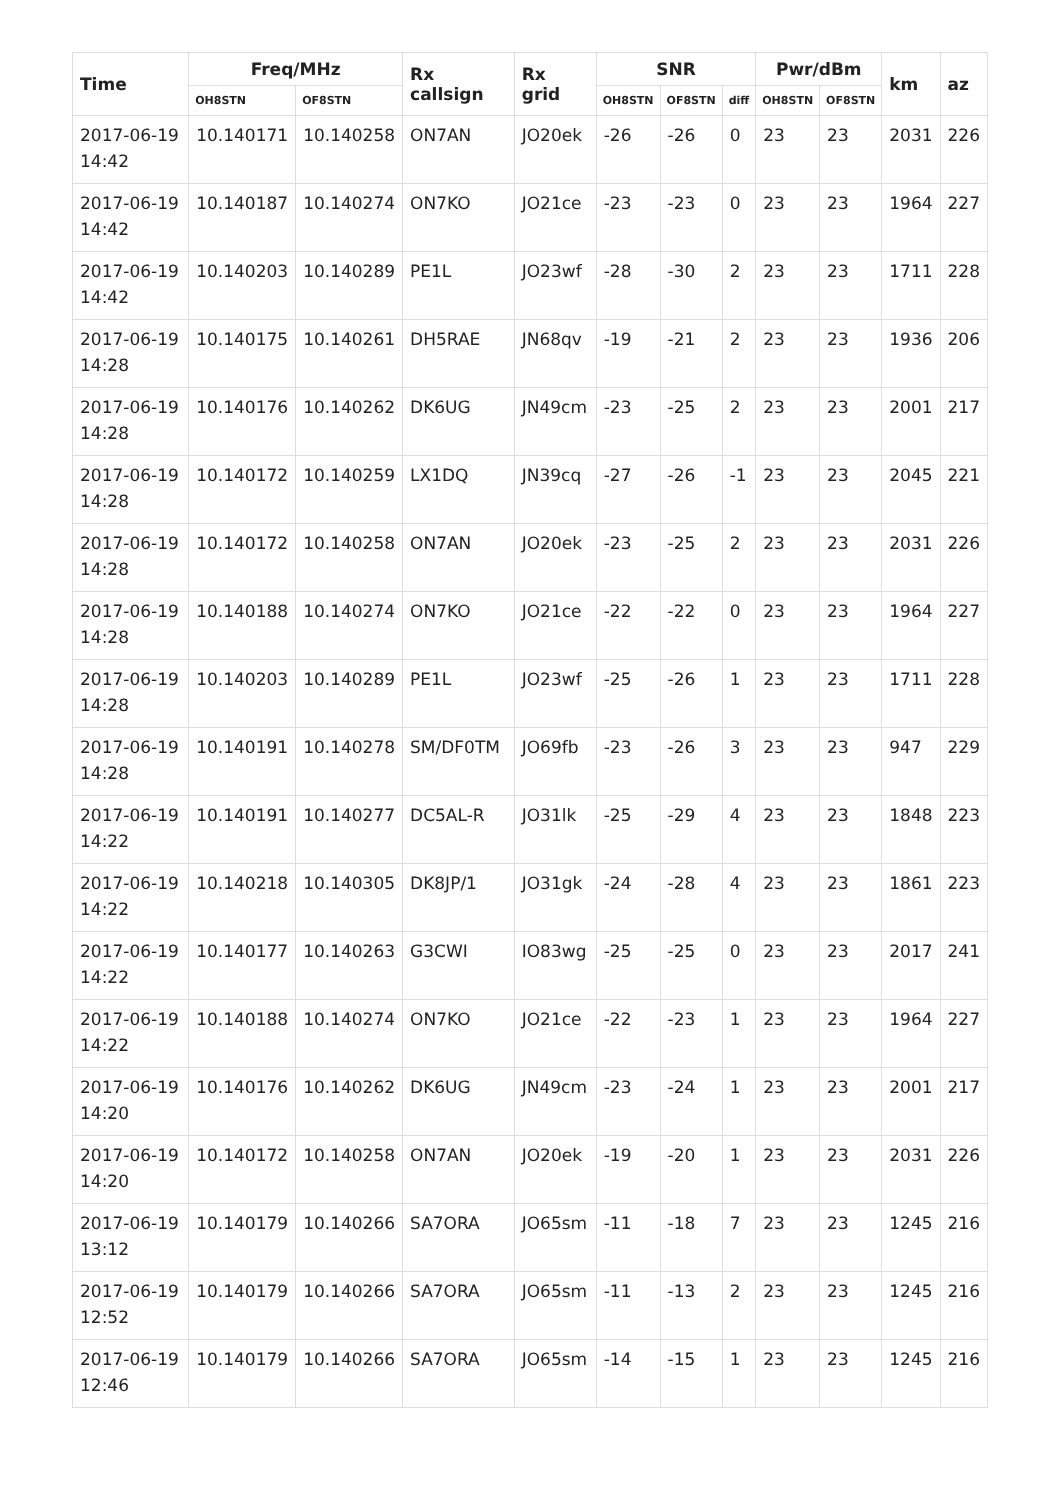| Time | Freq/MHz | | Rx callsign | Rx grid | SNR | | | Pwr/dBm | | km | az |
| --- | --- | --- | --- | --- | --- | --- | --- | --- | --- | --- | --- |
| | OH8STN | OF8STN | | | OH8STN | OF8STN | diff | OH8STN | OF8STN | | |
| 2017-06-19 14:42 | 10.140171 | 10.140258 | ON7AN | JO20ek | -26 | -26 | 0 | 23 | 23 | 2031 | 226 |
| 2017-06-19 14:42 | 10.140187 | 10.140274 | ON7KO | JO21ce | -23 | -23 | 0 | 23 | 23 | 1964 | 227 |
| 2017-06-19 14:42 | 10.140203 | 10.140289 | PE1L | JO23wf | -28 | -30 | 2 | 23 | 23 | 1711 | 228 |
| 2017-06-19 14:28 | 10.140175 | 10.140261 | DH5RAE | JN68qv | -19 | -21 | 2 | 23 | 23 | 1936 | 206 |
| 2017-06-19 14:28 | 10.140176 | 10.140262 | DK6UG | JN49cm | -23 | -25 | 2 | 23 | 23 | 2001 | 217 |
| 2017-06-19 14:28 | 10.140172 | 10.140259 | LX1DQ | JN39cq | -27 | -26 | -1 | 23 | 23 | 2045 | 221 |
| 2017-06-19 14:28 | 10.140172 | 10.140258 | ON7AN | JO20ek | -23 | -25 | 2 | 23 | 23 | 2031 | 226 |
| 2017-06-19 14:28 | 10.140188 | 10.140274 | ON7KO | JO21ce | -22 | -22 | 0 | 23 | 23 | 1964 | 227 |
| 2017-06-19 14:28 | 10.140203 | 10.140289 | PE1L | JO23wf | -25 | -26 | 1 | 23 | 23 | 1711 | 228 |
| 2017-06-19 14:28 | 10.140191 | 10.140278 | SM/DF0TM | JO69fb | -23 | -26 | 3 | 23 | 23 | 947 | 229 |
| 2017-06-19 14:22 | 10.140191 | 10.140277 | DC5AL-R | JO31lk | -25 | -29 | 4 | 23 | 23 | 1848 | 223 |
| 2017-06-19 14:22 | 10.140218 | 10.140305 | DK8JP/1 | JO31gk | -24 | -28 | 4 | 23 | 23 | 1861 | 223 |
| 2017-06-19 14:22 | 10.140177 | 10.140263 | G3CWI | IO83wg | -25 | -25 | 0 | 23 | 23 | 2017 | 241 |
| 2017-06-19 14:22 | 10.140188 | 10.140274 | ON7KO | JO21ce | -22 | -23 | 1 | 23 | 23 | 1964 | 227 |
| 2017-06-19 14:20 | 10.140176 | 10.140262 | DK6UG | JN49cm | -23 | -24 | 1 | 23 | 23 | 2001 | 217 |
| 2017-06-19 14:20 | 10.140172 | 10.140258 | ON7AN | JO20ek | -19 | -20 | 1 | 23 | 23 | 2031 | 226 |
| 2017-06-19 13:12 | 10.140179 | 10.140266 | SA7ORA | JO65sm | -11 | -18 | 7 | 23 | 23 | 1245 | 216 |
| 2017-06-19 12:52 | 10.140179 | 10.140266 | SA7ORA | JO65sm | -11 | -13 | 2 | 23 | 23 | 1245 | 216 |
| 2017-06-19 12:46 | 10.140179 | 10.140266 | SA7ORA | JO65sm | -14 | -15 | 1 | 23 | 23 | 1245 | 216 |